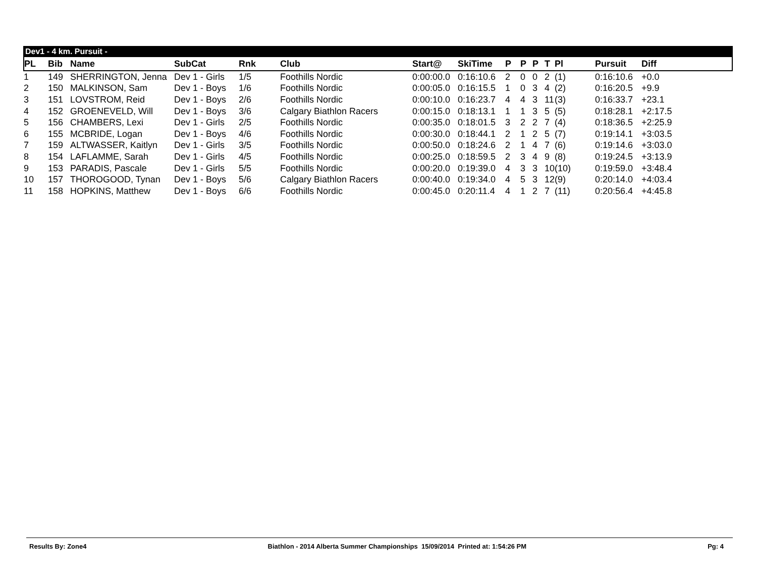Dev1 - 4 km. Pursuit -
| PL | Bib | Name | SubCat | Rnk | Club | Start@ | SkiTime | P | P | P | T | Pl | Pursuit | Diff |
| --- | --- | --- | --- | --- | --- | --- | --- | --- | --- | --- | --- | --- | --- | --- |
| 1 | 149 | SHERRINGTON, Jenna | Dev 1 - Girls | 1/5 | Foothills Nordic | 0:00:00.0 | 0:16:10.6 | 2 | 0 | 0 | 2 | (1) | 0:16:10.6 | +0.0 |
| 2 | 150 | MALKINSON, Sam | Dev 1 - Boys | 1/6 | Foothills Nordic | 0:00:05.0 | 0:16:15.5 | 1 | 0 | 3 | 4 | (2) | 0:16:20.5 | +9.9 |
| 3 | 151 | LOVSTROM, Reid | Dev 1 - Boys | 2/6 | Foothills Nordic | 0:00:10.0 | 0:16:23.7 | 4 | 4 | 3 | 11 | (3) | 0:16:33.7 | +23.1 |
| 4 | 152 | GROENEVELD, Will | Dev 1 - Boys | 3/6 | Calgary Biathlon Racers | 0:00:15.0 | 0:18:13.1 | 1 | 1 | 3 | 5 | (5) | 0:18:28.1 | +2:17.5 |
| 5 | 156 | CHAMBERS, Lexi | Dev 1 - Girls | 2/5 | Foothills Nordic | 0:00:35.0 | 0:18:01.5 | 3 | 2 | 2 | 7 | (4) | 0:18:36.5 | +2:25.9 |
| 6 | 155 | MCBRIDE, Logan | Dev 1 - Boys | 4/6 | Foothills Nordic | 0:00:30.0 | 0:18:44.1 | 2 | 1 | 2 | 5 | (7) | 0:19:14.1 | +3:03.5 |
| 7 | 159 | ALTWASSER, Kaitlyn | Dev 1 - Girls | 3/5 | Foothills Nordic | 0:00:50.0 | 0:18:24.6 | 2 | 1 | 4 | 7 | (6) | 0:19:14.6 | +3:03.0 |
| 8 | 154 | LAFLAMME, Sarah | Dev 1 - Girls | 4/5 | Foothills Nordic | 0:00:25.0 | 0:18:59.5 | 2 | 3 | 4 | 9 | (8) | 0:19:24.5 | +3:13.9 |
| 9 | 153 | PARADIS, Pascale | Dev 1 - Girls | 5/5 | Foothills Nordic | 0:00:20.0 | 0:19:39.0 | 4 | 3 | 3 | 10 | (10) | 0:19:59.0 | +3:48.4 |
| 10 | 157 | THOROGOOD, Tynan | Dev 1 - Boys | 5/6 | Calgary Biathlon Racers | 0:00:40.0 | 0:19:34.0 | 4 | 5 | 3 | 12 | (9) | 0:20:14.0 | +4:03.4 |
| 11 | 158 | HOPKINS, Matthew | Dev 1 - Boys | 6/6 | Foothills Nordic | 0:00:45.0 | 0:20:11.4 | 4 | 1 | 2 | 7 | (11) | 0:20:56.4 | +4:45.8 |
Results By: Zone4 Biathlon - 2014 Alberta Summer Championships 15/09/2014 Printed at: 1:54:26 PM Pg: 4